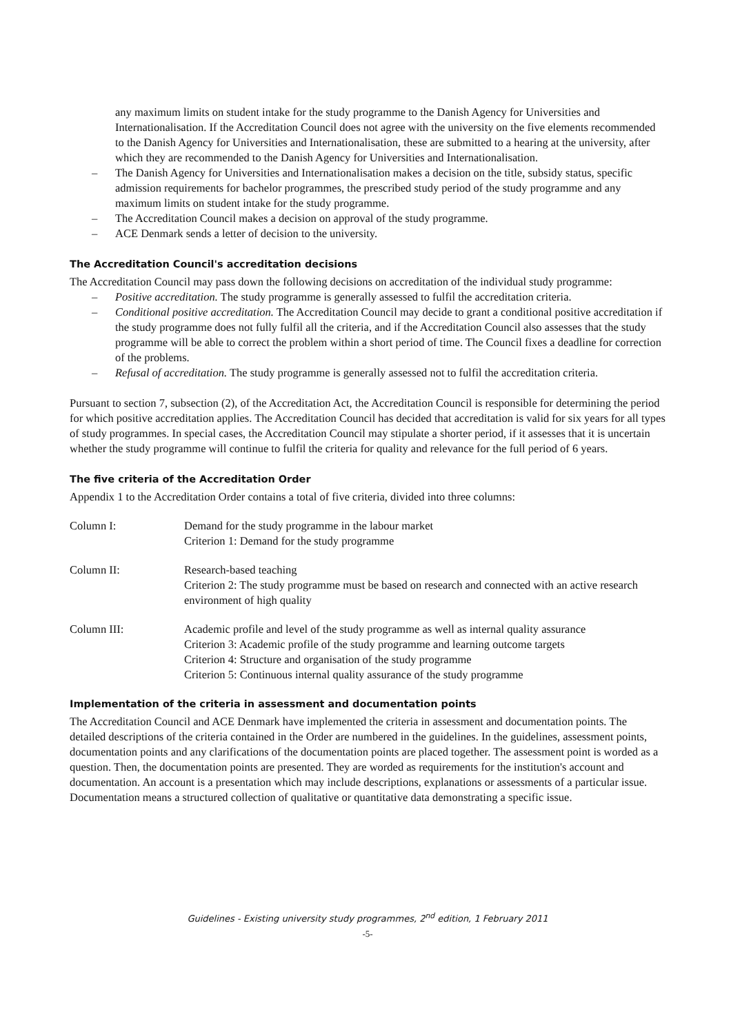any maximum limits on student intake for the study programme to the Danish Agency for Universities and Internationalisation. If the Accreditation Council does not agree with the university on the five elements recommended to the Danish Agency for Universities and Internationalisation, these are submitted to a hearing at the university, after which they are recommended to the Danish Agency for Universities and Internationalisation.
– The Danish Agency for Universities and Internationalisation makes a decision on the title, subsidy status, specific admission requirements for bachelor programmes, the prescribed study period of the study programme and any maximum limits on student intake for the study programme.
– The Accreditation Council makes a decision on approval of the study programme.
– ACE Denmark sends a letter of decision to the university.
The Accreditation Council's accreditation decisions
The Accreditation Council may pass down the following decisions on accreditation of the individual study programme:
– Positive accreditation. The study programme is generally assessed to fulfil the accreditation criteria.
– Conditional positive accreditation. The Accreditation Council may decide to grant a conditional positive accreditation if the study programme does not fully fulfil all the criteria, and if the Accreditation Council also assesses that the study programme will be able to correct the problem within a short period of time. The Council fixes a deadline for correction of the problems.
– Refusal of accreditation. The study programme is generally assessed not to fulfil the accreditation criteria.
Pursuant to section 7, subsection (2), of the Accreditation Act, the Accreditation Council is responsible for determining the period for which positive accreditation applies. The Accreditation Council has decided that accreditation is valid for six years for all types of study programmes. In special cases, the Accreditation Council may stipulate a shorter period, if it assesses that it is uncertain whether the study programme will continue to fulfil the criteria for quality and relevance for the full period of 6 years.
The five criteria of the Accreditation Order
Appendix 1 to the Accreditation Order contains a total of five criteria, divided into three columns:
| Column I: | Demand for the study programme in the labour market Criterion 1: Demand for the study programme |
| Column II: | Research-based teaching Criterion 2: The study programme must be based on research and connected with an active research environment of high quality |
| Column III: | Academic profile and level of the study programme as well as internal quality assurance Criterion 3: Academic profile of the study programme and learning outcome targets Criterion 4: Structure and organisation of the study programme Criterion 5: Continuous internal quality assurance of the study programme |
Implementation of the criteria in assessment and documentation points
The Accreditation Council and ACE Denmark have implemented the criteria in assessment and documentation points. The detailed descriptions of the criteria contained in the Order are numbered in the guidelines. In the guidelines, assessment points, documentation points and any clarifications of the documentation points are placed together. The assessment point is worded as a question. Then, the documentation points are presented. They are worded as requirements for the institution's account and documentation. An account is a presentation which may include descriptions, explanations or assessments of a particular issue. Documentation means a structured collection of qualitative or quantitative data demonstrating a specific issue.
Guidelines - Existing university study programmes, 2<sup>nd</sup> edition, 1 February 2011
-5-